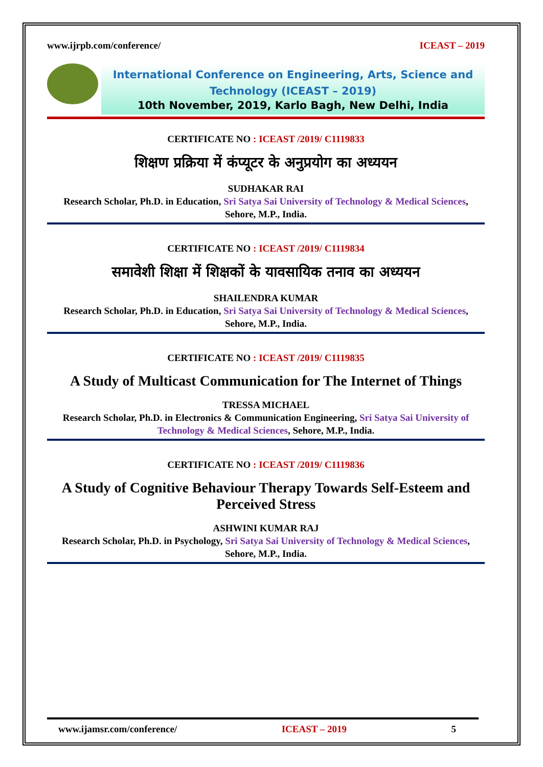www.ijrpb.com/conference/ ICEAST – 2019
International Conference on Engineering, Arts, Science and Technology (ICEAST – 2019)
10th November, 2019, Karlo Bagh, New Delhi, India
CERTIFICATE NO : ICEAST /2019/ C1119833
शिक्षण प्रक्रिया में कंप्यूटर के अनुप्रयोग का अध्ययन
SUDHAKAR RAI
Research Scholar, Ph.D. in Education, Sri Satya Sai University of Technology & Medical Sciences, Sehore, M.P., India.
CERTIFICATE NO : ICEAST /2019/ C1119834
समावेशी शिक्षा में शिक्षकों के यावसायिक तनाव का अध्ययन
SHAILENDRA KUMAR
Research Scholar, Ph.D. in Education, Sri Satya Sai University of Technology & Medical Sciences, Sehore, M.P., India.
CERTIFICATE NO : ICEAST /2019/ C1119835
A Study of Multicast Communication for The Internet of Things
TRESSA MICHAEL
Research Scholar, Ph.D. in Electronics & Communication Engineering, Sri Satya Sai University of Technology & Medical Sciences, Sehore, M.P., India.
CERTIFICATE NO : ICEAST /2019/ C1119836
A Study of Cognitive Behaviour Therapy Towards Self-Esteem and Perceived Stress
ASHWINI KUMAR RAJ
Research Scholar, Ph.D. in Psychology, Sri Satya Sai University of Technology & Medical Sciences, Sehore, M.P., India.
www.ijamsr.com/conference/ ICEAST – 2019 5